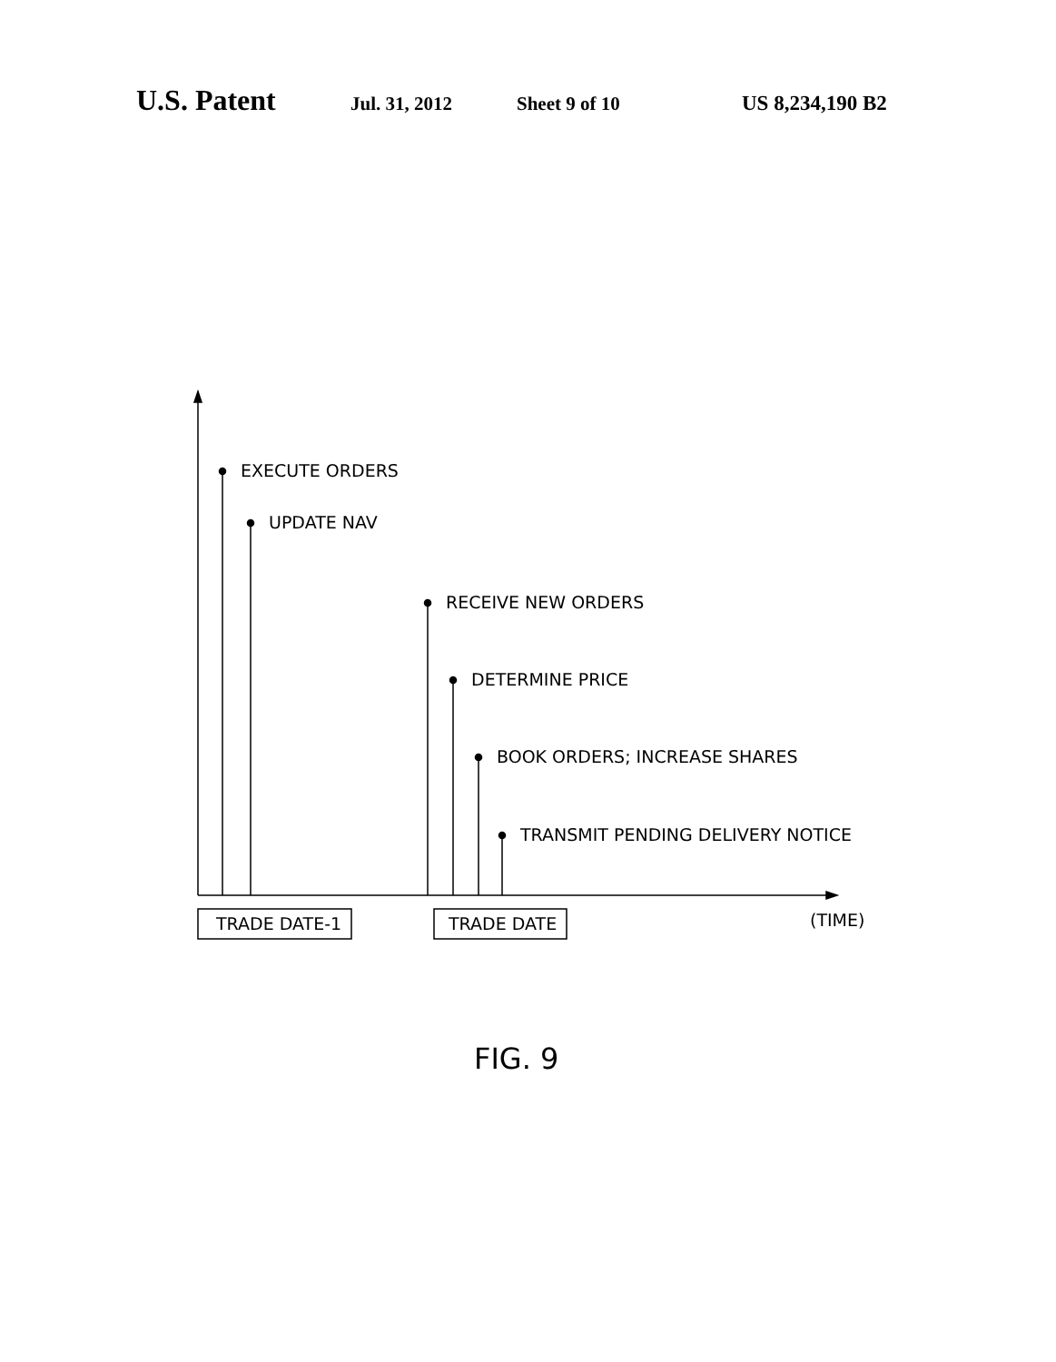U.S. Patent
Jul. 31, 2012 Sheet 9 of 10 US 8,234,190 B2
EXECUTE ORDERS
UPDATE NAV
RECEIVE NEW ORDERS
DETERMINE PRICE
BOOK ORDERS; INCREASE SHARES
TRANSMIT PENDING DELIVERY NOTICE
TRADE DATE-1 TRADE DATE (TIME)
FIG. 9